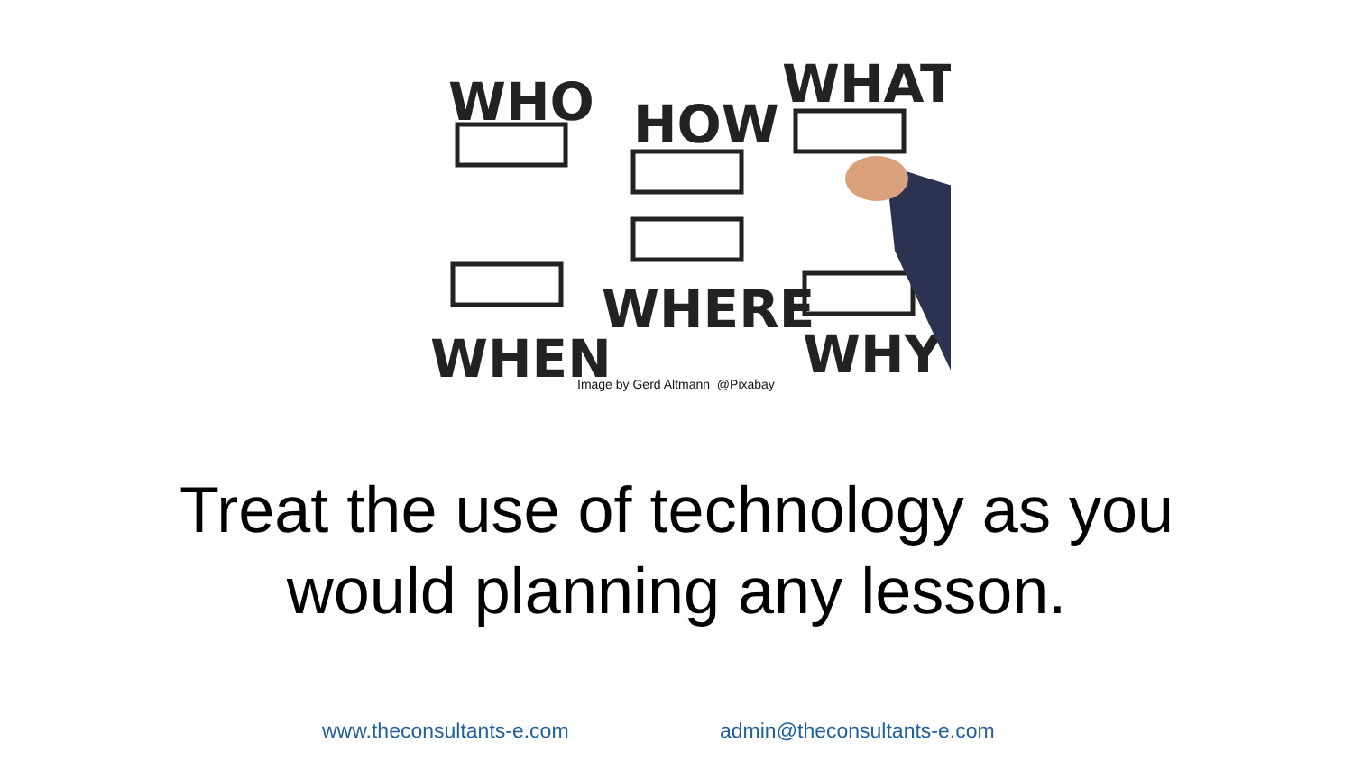WHO
HOW
WHAT
WHEN
WHERE
WHY
Image by Gerd Altmann @Pixabay
Treat the use of technology as you
would planning any lesson.
www.theconsultants-e.com admin@theconsultants-e.com